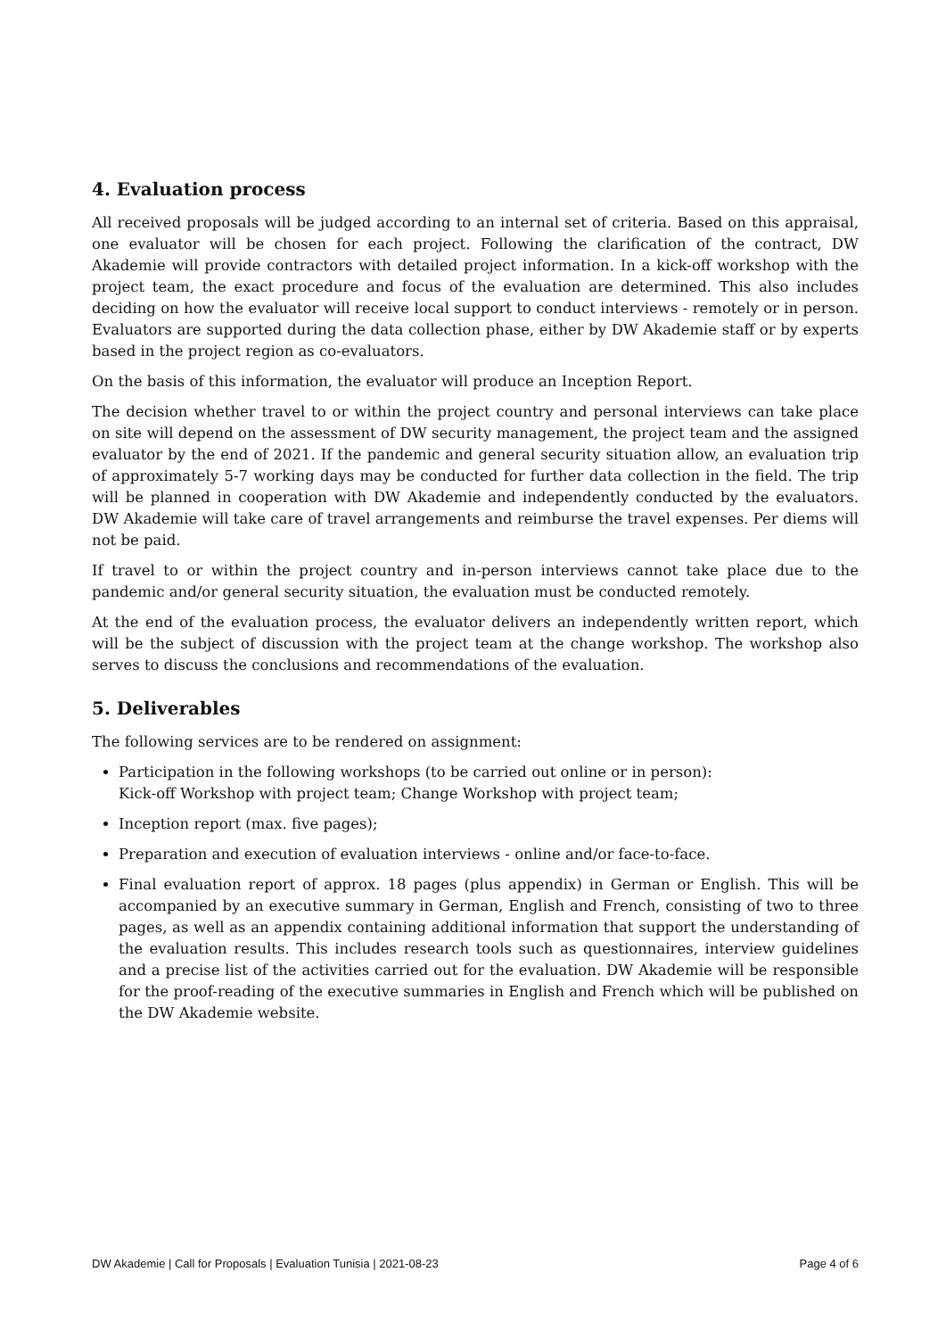4. Evaluation process
All received proposals will be judged according to an internal set of criteria. Based on this appraisal, one evaluator will be chosen for each project. Following the clarification of the contract, DW Akademie will provide contractors with detailed project information. In a kick-off workshop with the project team, the exact procedure and focus of the evaluation are determined. This also includes deciding on how the evaluator will receive local support to conduct interviews - remotely or in person. Evaluators are supported during the data collection phase, either by DW Akademie staff or by experts based in the project region as co-evaluators.
On the basis of this information, the evaluator will produce an Inception Report.
The decision whether travel to or within the project country and personal interviews can take place on site will depend on the assessment of DW security management, the project team and the assigned evaluator by the end of 2021. If the pandemic and general security situation allow, an evaluation trip of approximately 5-7 working days may be conducted for further data collection in the field. The trip will be planned in cooperation with DW Akademie and independently conducted by the evaluators. DW Akademie will take care of travel arrangements and reimburse the travel expenses. Per diems will not be paid.
If travel to or within the project country and in-person interviews cannot take place due to the pandemic and/or general security situation, the evaluation must be conducted remotely.
At the end of the evaluation process, the evaluator delivers an independently written report, which will be the subject of discussion with the project team at the change workshop. The workshop also serves to discuss the conclusions and recommendations of the evaluation.
5. Deliverables
The following services are to be rendered on assignment:
Participation in the following workshops (to be carried out online or in person):
Kick-off Workshop with project team; Change Workshop with project team;
Inception report (max. five pages);
Preparation and execution of evaluation interviews - online and/or face-to-face.
Final evaluation report of approx. 18 pages (plus appendix) in German or English. This will be accompanied by an executive summary in German, English and French, consisting of two to three pages, as well as an appendix containing additional information that support the understanding of the evaluation results. This includes research tools such as questionnaires, interview guidelines and a precise list of the activities carried out for the evaluation. DW Akademie will be responsible for the proof-reading of the executive summaries in English and French which will be published on the DW Akademie website.
DW Akademie | Call for Proposals | Evaluation Tunisia | 2021-08-23 Page 4 of 6